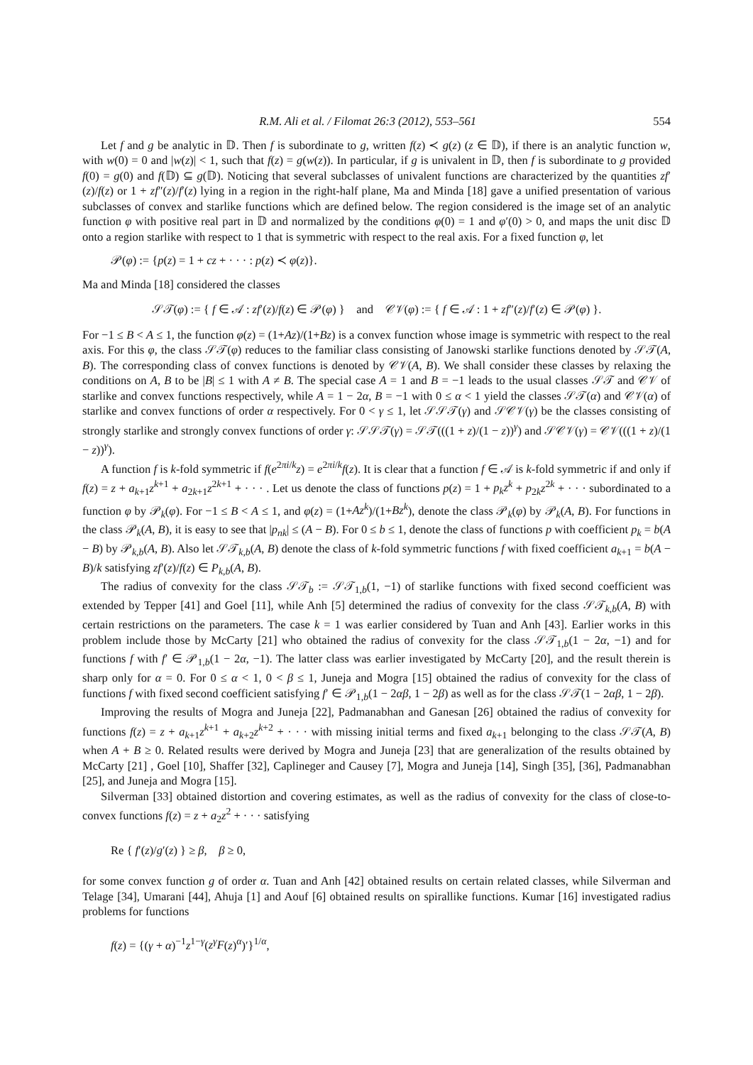R.M. Ali et al. / Filomat 26:3 (2012), 553–561 554
Let f and g be analytic in 𝔻. Then f is subordinate to g, written f(z) ≺ g(z) (z ∈ 𝔻), if there is an analytic function w, with w(0) = 0 and |w(z)| < 1, such that f(z) = g(w(z)). In particular, if g is univalent in 𝔻, then f is subordinate to g provided f(0) = g(0) and f(𝔻) ⊆ g(𝔻). Noticing that several subclasses of univalent functions are characterized by the quantities zf′(z)/f(z) or 1 + zf″(z)/f′(z) lying in a region in the right-half plane, Ma and Minda [18] gave a unified presentation of various subclasses of convex and starlike functions which are defined below. The region considered is the image set of an analytic function φ with positive real part in 𝔻 and normalized by the conditions φ(0) = 1 and φ′(0) > 0, and maps the unit disc 𝔻 onto a region starlike with respect to 1 that is symmetric with respect to the real axis. For a fixed function φ, let
𝒫(φ) := {p(z) = 1 + cz + · · · : p(z) ≺ φ(z)}.
Ma and Minda [18] considered the classes
𝒮𝒯(φ) := { f ∈ 𝒜 : zf′(z)/f(z) ∈ 𝒫(φ) } and 𝒞𝒱(φ) := { f ∈ 𝒜 : 1 + zf″(z)/f′(z) ∈ 𝒫(φ) }.
For −1 ≤ B < A ≤ 1, the function φ(z) = (1+Az)/(1+Bz) is a convex function whose image is symmetric with respect to the real axis. For this φ, the class 𝒮𝒯(φ) reduces to the familiar class consisting of Janowski starlike functions denoted by 𝒮𝒯(A, B). The corresponding class of convex functions is denoted by 𝒞𝒱(A, B). We shall consider these classes by relaxing the conditions on A, B to be |B| ≤ 1 with A ≠ B. The special case A = 1 and B = −1 leads to the usual classes 𝒮𝒯 and 𝒞𝒱 of starlike and convex functions respectively, while A = 1 − 2α, B = −1 with 0 ≤ α < 1 yield the classes 𝒮𝒯(α) and 𝒞𝒱(α) of starlike and convex functions of order α respectively. For 0 < γ ≤ 1, let 𝒮𝒮𝒯(γ) and 𝒮𝒞𝒱(γ) be the classes consisting of strongly starlike and strongly convex functions of order γ: 𝒮𝒮𝒯(γ) = 𝒮𝒯(((1 + z)/(1 − z))<sup>γ</sup>) and 𝒮𝒞𝒱(γ) = 𝒞𝒱(((1 + z)/(1 − z))<sup>γ</sup>).
A function f is k-fold symmetric if f(e<sup>2πi/k</sup>z) = e<sup>2πi/k</sup>f(z). It is clear that a function f ∈ 𝒜 is k-fold symmetric if and only if f(z) = z + a<sub>k+1</sub>z<sup>k+1</sup> + a<sub>2k+1</sub>z<sup>2k+1</sup> + · · · . Let us denote the class of functions p(z) = 1 + p<sub>k</sub>z<sup>k</sup> + p<sub>2k</sub>z<sup>2k</sup> + · · · subordinated to a function φ by 𝒫<sub>k</sub>(φ). For −1 ≤ B < A ≤ 1, and φ(z) = (1+Az<sup>k</sup>)/(1+Bz<sup>k</sup>), denote the class 𝒫<sub>k</sub>(φ) by 𝒫<sub>k</sub>(A, B). For functions in the class 𝒫<sub>k</sub>(A, B), it is easy to see that |p<sub>nk</sub>| ≤ (A − B). For 0 ≤ b ≤ 1, denote the class of functions p with coefficient p<sub>k</sub> = b(A − B) by 𝒫<sub>k,b</sub>(A, B). Also let 𝒮𝒯<sub>k,b</sub>(A, B) denote the class of k-fold symmetric functions f with fixed coefficient a<sub>k+1</sub> = b(A − B)/k satisfying zf′(z)/f(z) ∈ P<sub>k,b</sub>(A, B).
The radius of convexity for the class 𝒮𝒯<sub>b</sub> := 𝒮𝒯<sub>1,b</sub>(1, −1) of starlike functions with fixed second coefficient was extended by Tepper [41] and Goel [11], while Anh [5] determined the radius of convexity for the class 𝒮𝒯<sub>k,b</sub>(A, B) with certain restrictions on the parameters. The case k = 1 was earlier considered by Tuan and Anh [43]. Earlier works in this problem include those by McCarty [21] who obtained the radius of convexity for the class 𝒮𝒯<sub>1,b</sub>(1 − 2α, −1) and for functions f with f′ ∈ 𝒫<sub>1,b</sub>(1 − 2α, −1). The latter class was earlier investigated by McCarty [20], and the result therein is sharp only for α = 0. For 0 ≤ α < 1, 0 < β ≤ 1, Juneja and Mogra [15] obtained the radius of convexity for the class of functions f with fixed second coefficient satisfying f′ ∈ 𝒫<sub>1,b</sub>(1 − 2αβ, 1 − 2β) as well as for the class 𝒮𝒯(1 − 2αβ, 1 − 2β).
Improving the results of Mogra and Juneja [22], Padmanabhan and Ganesan [26] obtained the radius of convexity for functions f(z) = z + a<sub>k+1</sub>z<sup>k+1</sup> + a<sub>k+2</sub>z<sup>k+2</sup> + · · · with missing initial terms and fixed a<sub>k+1</sub> belonging to the class 𝒮𝒯(A, B) when A + B ≥ 0. Related results were derived by Mogra and Juneja [23] that are generalization of the results obtained by McCarty [21] , Goel [10], Shaffer [32], Caplineger and Causey [7], Mogra and Juneja [14], Singh [35], [36], Padmanabhan [25], and Juneja and Mogra [15].
Silverman [33] obtained distortion and covering estimates, as well as the radius of convexity for the class of close-to-convex functions f(z) = z + a<sub>2</sub>z<sup>2</sup> + · · · satisfying
Re { f′(z)/g′(z) } ≥ β, β ≥ 0,
for some convex function g of order α. Tuan and Anh [42] obtained results on certain related classes, while Silverman and Telage [34], Umarani [44], Ahuja [1] and Aouf [6] obtained results on spirallike functions. Kumar [16] investigated radius problems for functions
f(z) = {(γ + α)<sup>−1</sup>z<sup>1−γ</sup>(z<sup>γ</sup>F(z)<sup>α</sup>)′}<sup>1/α</sup>,